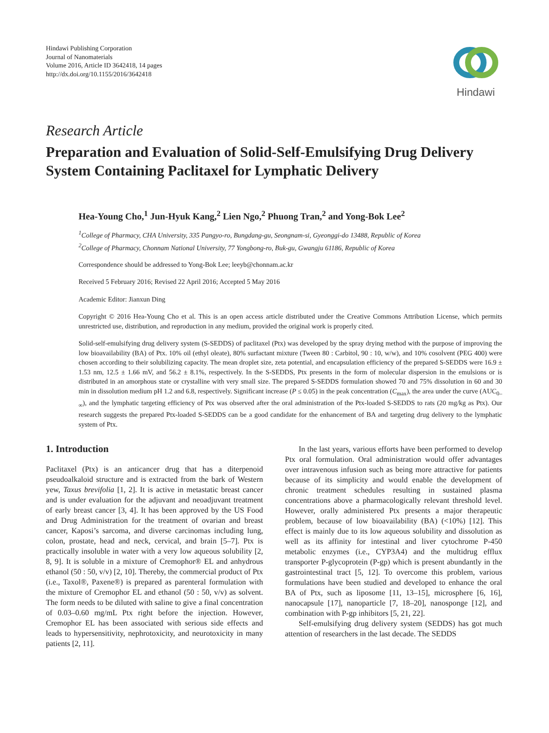Hindawi Publishing Corporation
Journal of Nanomaterials
Volume 2016, Article ID 3642418, 14 pages
http://dx.doi.org/10.1155/2016/3642418
Hindawi
Research Article
Preparation and Evaluation of Solid-Self-Emulsifying Drug Delivery System Containing Paclitaxel for Lymphatic Delivery
Hea-Young Cho,<sup>1</sup> Jun-Hyuk Kang,<sup>2</sup> Lien Ngo,<sup>2</sup> Phuong Tran,<sup>2</sup> and Yong-Bok Lee<sup>2</sup>
<sup>1</sup> College of Pharmacy, CHA University, 335 Pangyo-ro, Bungdang-gu, Seongnam-si, Gyeonggi-do 13488, Republic of Korea
<sup>2</sup> College of Pharmacy, Chonnam National University, 77 Yongbong-ro, Buk-gu, Gwangju 61186, Republic of Korea
Correspondence should be addressed to Yong-Bok Lee; leeyb@chonnam.ac.kr
Received 5 February 2016; Revised 22 April 2016; Accepted 5 May 2016
Academic Editor: Jianxun Ding
Copyright © 2016 Hea-Young Cho et al. This is an open access article distributed under the Creative Commons Attribution License, which permits unrestricted use, distribution, and reproduction in any medium, provided the original work is properly cited.
Solid-self-emulsifying drug delivery system (S-SEDDS) of paclitaxel (Ptx) was developed by the spray drying method with the purpose of improving the low bioavailability (BA) of Ptx. 10% oil (ethyl oleate), 80% surfactant mixture (Tween 80 : Carbitol, 90 : 10, w/w), and 10% cosolvent (PEG 400) were chosen according to their solubilizing capacity. The mean droplet size, zeta potential, and encapsulation efficiency of the prepared S-SEDDS were 16.9 ± 1.53 nm, 12.5 ± 1.66 mV, and 56.2 ± 8.1%, respectively. In the S-SEDDS, Ptx presents in the form of molecular dispersion in the emulsions or is distributed in an amorphous state or crystalline with very small size. The prepared S-SEDDS formulation showed 70 and 75% dissolution in 60 and 30 min in dissolution medium pH 1.2 and 6.8, respectively. Significant increase (P ≤ 0.05) in the peak concentration (C<sub>max</sub>), the area under the curve (AUC<sub>0–∞</sub>), and the lymphatic targeting efficiency of Ptx was observed after the oral administration of the Ptx-loaded S-SEDDS to rats (20 mg/kg as Ptx). Our research suggests the prepared Ptx-loaded S-SEDDS can be a good candidate for the enhancement of BA and targeting drug delivery to the lymphatic system of Ptx.
1. Introduction
Paclitaxel (Ptx) is an anticancer drug that has a diterpenoid pseudoalkaloid structure and is extracted from the bark of Western yew, Taxus brevifolia [1, 2]. It is active in metastatic breast cancer and is under evaluation for the adjuvant and neoadjuvant treatment of early breast cancer [3, 4]. It has been approved by the US Food and Drug Administration for the treatment of ovarian and breast cancer, Kaposi’s sarcoma, and diverse carcinomas including lung, colon, prostate, head and neck, cervical, and brain [5–7]. Ptx is practically insoluble in water with a very low aqueous solubility [2, 8, 9]. It is soluble in a mixture of Cremophor® EL and anhydrous ethanol (50 : 50, v/v) [2, 10]. Thereby, the commercial product of Ptx (i.e., Taxol®, Paxene®) is prepared as parenteral formulation with the mixture of Cremophor EL and ethanol (50 : 50, v/v) as solvent. The form needs to be diluted with saline to give a final concentration of 0.03–0.60 mg/mL Ptx right before the injection. However, Cremophor EL has been associated with serious side effects and leads to hypersensitivity, nephrotoxicity, and neurotoxicity in many patients [2, 11].
In the last years, various efforts have been performed to develop Ptx oral formulation. Oral administration would offer advantages over intravenous infusion such as being more attractive for patients because of its simplicity and would enable the development of chronic treatment schedules resulting in sustained plasma concentrations above a pharmacologically relevant threshold level. However, orally administered Ptx presents a major therapeutic problem, because of low bioavailability (BA) (<10%) [12]. This effect is mainly due to its low aqueous solubility and dissolution as well as its affinity for intestinal and liver cytochrome P-450 metabolic enzymes (i.e., CYP3A4) and the multidrug efflux transporter P-glycoprotein (P-gp) which is present abundantly in the gastrointestinal tract [5, 12]. To overcome this problem, various formulations have been studied and developed to enhance the oral BA of Ptx, such as liposome [11, 13–15], microsphere [6, 16], nanocapsule [17], nanoparticle [7, 18–20], nanosponge [12], and combination with P-gp inhibitors [5, 21, 22].
Self-emulsifying drug delivery system (SEDDS) has got much attention of researchers in the last decade. The SEDDS